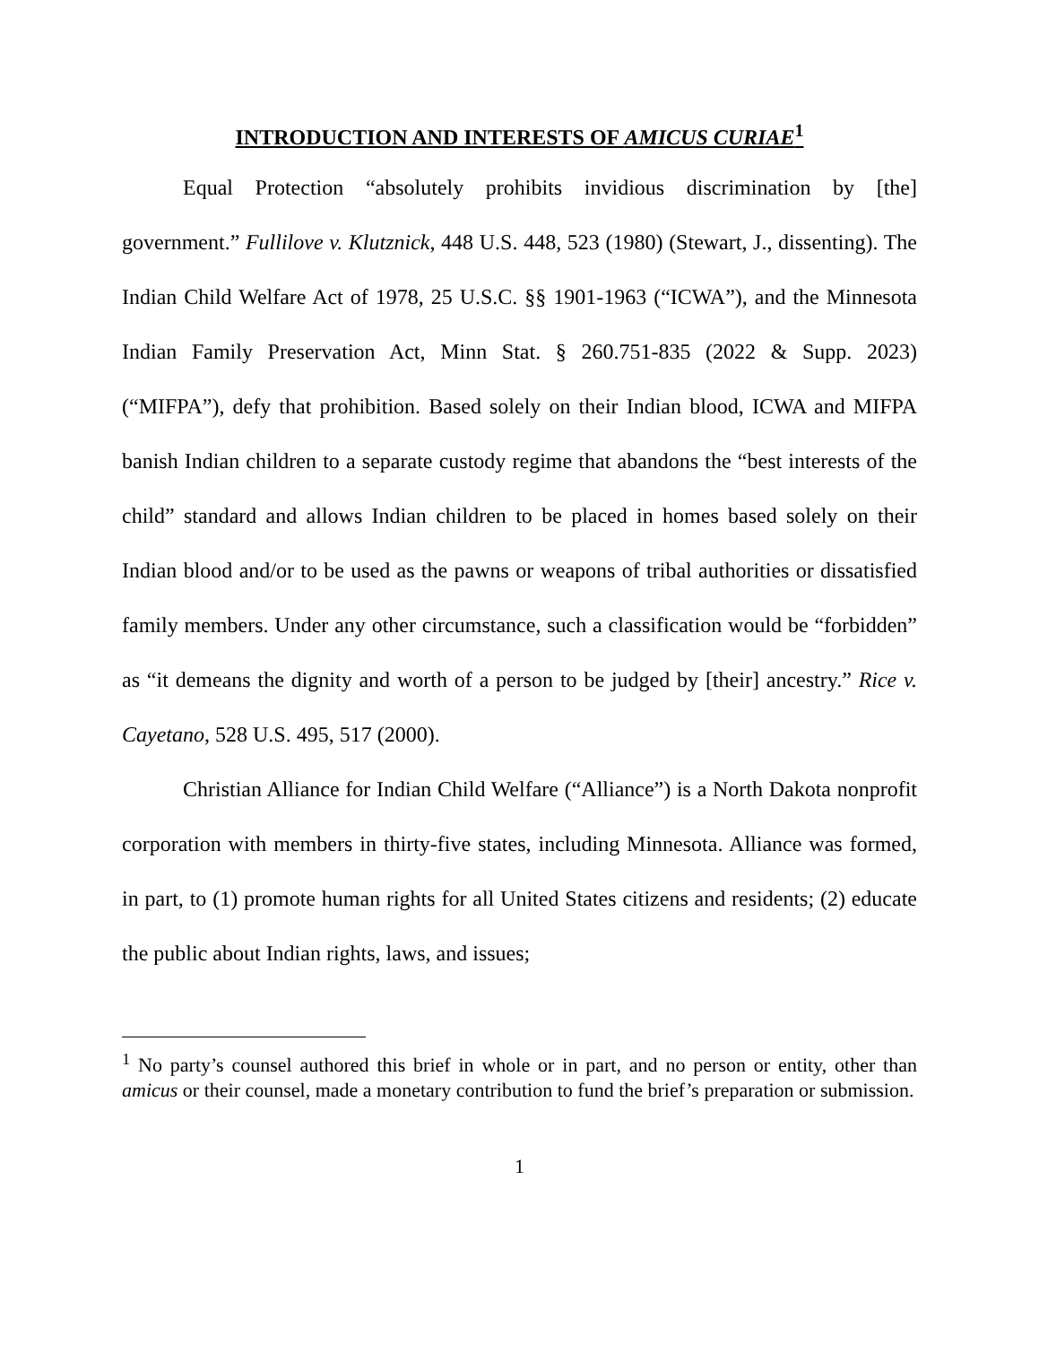INTRODUCTION AND INTERESTS OF AMICUS CURIAE<sup>1</sup>
Equal Protection “absolutely prohibits invidious discrimination by [the] government.” Fullilove v. Klutznick, 448 U.S. 448, 523 (1980) (Stewart, J., dissenting). The Indian Child Welfare Act of 1978, 25 U.S.C. §§ 1901-1963 (“ICWA”), and the Minnesota Indian Family Preservation Act, Minn Stat. § 260.751-835 (2022 & Supp. 2023) (“MIFPA”), defy that prohibition. Based solely on their Indian blood, ICWA and MIFPA banish Indian children to a separate custody regime that abandons the “best interests of the child” standard and allows Indian children to be placed in homes based solely on their Indian blood and/or to be used as the pawns or weapons of tribal authorities or dissatisfied family members. Under any other circumstance, such a classification would be “forbidden” as “it demeans the dignity and worth of a person to be judged by [their] ancestry.” Rice v. Cayetano, 528 U.S. 495, 517 (2000).
Christian Alliance for Indian Child Welfare (“Alliance”) is a North Dakota nonprofit corporation with members in thirty-five states, including Minnesota. Alliance was formed, in part, to (1) promote human rights for all United States citizens and residents; (2) educate the public about Indian rights, laws, and issues;
<sup>1</sup> No party’s counsel authored this brief in whole or in part, and no person or entity, other than amicus or their counsel, made a monetary contribution to fund the brief’s preparation or submission.
1